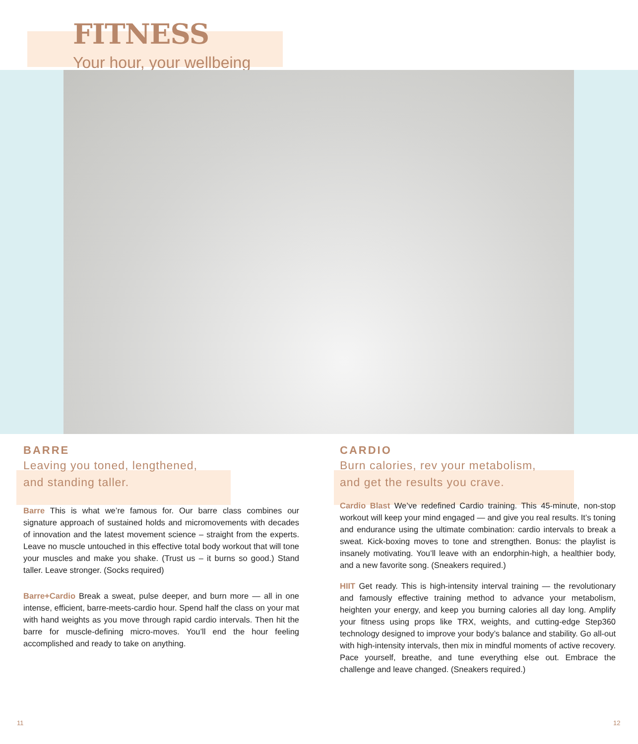FITNESS
Your hour, your wellbeing
BARRE
Leaving you toned, lengthened,
and standing taller.
Barre This is what we’re famous for. Our barre class combines our signature approach of sustained holds and micromovements with decades of innovation and the latest movement science – straight from the experts. Leave no muscle untouched in this effective total body workout that will tone your muscles and make you shake. (Trust us – it burns so good.) Stand taller. Leave stronger. (Socks required)
Barre+Cardio Break a sweat, pulse deeper, and burn more — all in one intense, efficient, barre-meets-cardio hour. Spend half the class on your mat with hand weights as you move through rapid cardio intervals. Then hit the barre for muscle-defining micro-moves. You’ll end the hour feeling accomplished and ready to take on anything.
CARDIO
Burn calories, rev your metabolism,
and get the results you crave.
Cardio Blast We’ve redefined Cardio training. This 45-minute, non-stop workout will keep your mind engaged — and give you real results. It’s toning and endurance using the ultimate combination: cardio intervals to break a sweat. Kick-boxing moves to tone and strengthen. Bonus: the playlist is insanely motivating. You’ll leave with an endorphin-high, a healthier body, and a new favorite song. (Sneakers required.)
HIIT Get ready. This is high-intensity interval training — the revolutionary and famously effective training method to advance your metabolism, heighten your energy, and keep you burning calories all day long. Amplify your fitness using props like TRX, weights, and cutting-edge Step360 technology designed to improve your body’s balance and stability. Go all-out with high-intensity intervals, then mix in mindful moments of active recovery. Pace yourself, breathe, and tune everything else out. Embrace the challenge and leave changed. (Sneakers required.)
11 12